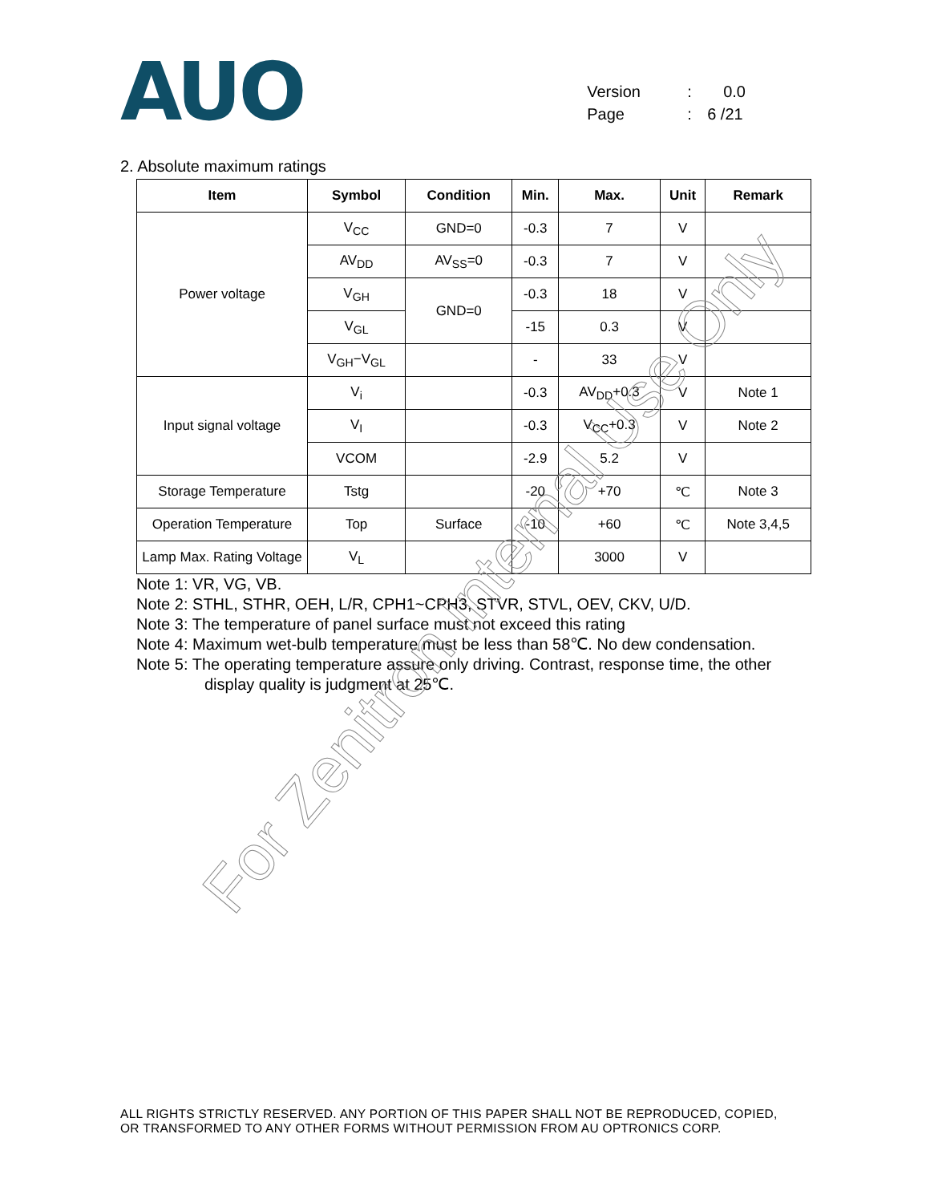AUO
Version: 0.0
Page: 6 /21
2. Absolute maximum ratings
| Item | Symbol | Condition | Min. | Max. | Unit | Remark |
| --- | --- | --- | --- | --- | --- | --- |
| Power voltage | V<sub>CC</sub> | GND=0 | -0.3 | 7 | V | |
| | AV<sub>DD</sub> | AV<sub>SS</sub>=0 | -0.3 | 7 | V | |
| | V<sub>GH</sub> | GND=0 | -0.3 | 18 | V | |
| | V<sub>GL</sub> | | -15 | 0.3 | V | |
| | V<sub>GH</sub>−V<sub>GL</sub> | | - | 33 | V | |
| Input signal voltage | V<sub>i</sub> | | -0.3 | AV<sub>DD</sub>+0.3 | V | Note 1 |
| | V<sub>I</sub> | | -0.3 | V<sub>CC</sub>+0.3 | V | Note 2 |
| | VCOM | | -2.9 | 5.2 | V | |
| Storage Temperature | Tstg | | -20 | +70 | ℃ | Note 3 |
| Operation Temperature | Top | Surface | -10 | +60 | ℃ | Note 3,4,5 |
| Lamp Max. Rating Voltage | V<sub>L</sub> | | | 3000 | V | |
Note 1: VR, VG, VB.
Note 2: STHL, STHR, OEH, L/R, CPH1~CPH3, STVR, STVL, OEV, CKV, U/D.
Note 3: The temperature of panel surface must not exceed this rating
Note 4: Maximum wet-bulb temperature must be less than 58℃. No dew condensation.
Note 5: The operating temperature assure only driving. Contrast, response time, the other
display quality is judgment at 25℃.
For Zenitron Internal Use Only
ALL RIGHTS STRICTLY RESERVED. ANY PORTION OF THIS PAPER SHALL NOT BE REPRODUCED, COPIED,
OR TRANSFORMED TO ANY OTHER FORMS WITHOUT PERMISSION FROM AU OPTRONICS CORP.